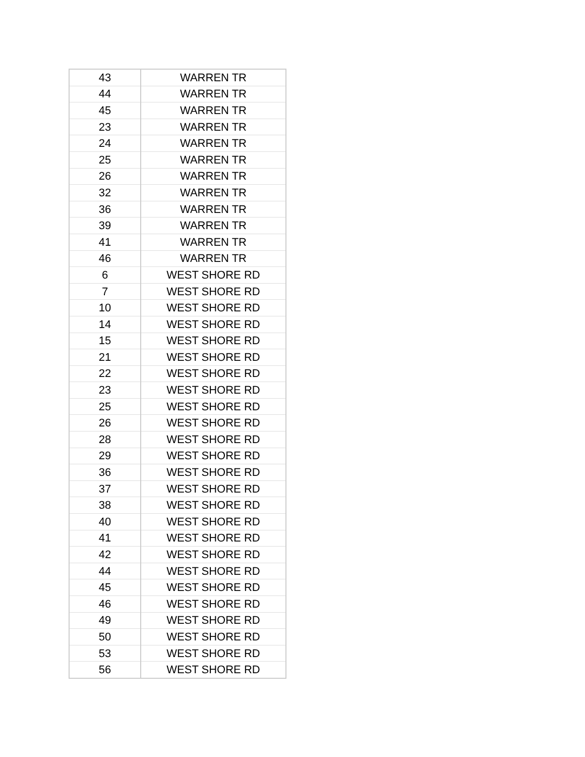| 43 | WARREN TR |
| 44 | WARREN TR |
| 45 | WARREN TR |
| 23 | WARREN TR |
| 24 | WARREN TR |
| 25 | WARREN TR |
| 26 | WARREN TR |
| 32 | WARREN TR |
| 36 | WARREN TR |
| 39 | WARREN TR |
| 41 | WARREN TR |
| 46 | WARREN TR |
| 6 | WEST SHORE RD |
| 7 | WEST SHORE RD |
| 10 | WEST SHORE RD |
| 14 | WEST SHORE RD |
| 15 | WEST SHORE RD |
| 21 | WEST SHORE RD |
| 22 | WEST SHORE RD |
| 23 | WEST SHORE RD |
| 25 | WEST SHORE RD |
| 26 | WEST SHORE RD |
| 28 | WEST SHORE RD |
| 29 | WEST SHORE RD |
| 36 | WEST SHORE RD |
| 37 | WEST SHORE RD |
| 38 | WEST SHORE RD |
| 40 | WEST SHORE RD |
| 41 | WEST SHORE RD |
| 42 | WEST SHORE RD |
| 44 | WEST SHORE RD |
| 45 | WEST SHORE RD |
| 46 | WEST SHORE RD |
| 49 | WEST SHORE RD |
| 50 | WEST SHORE RD |
| 53 | WEST SHORE RD |
| 56 | WEST SHORE RD |